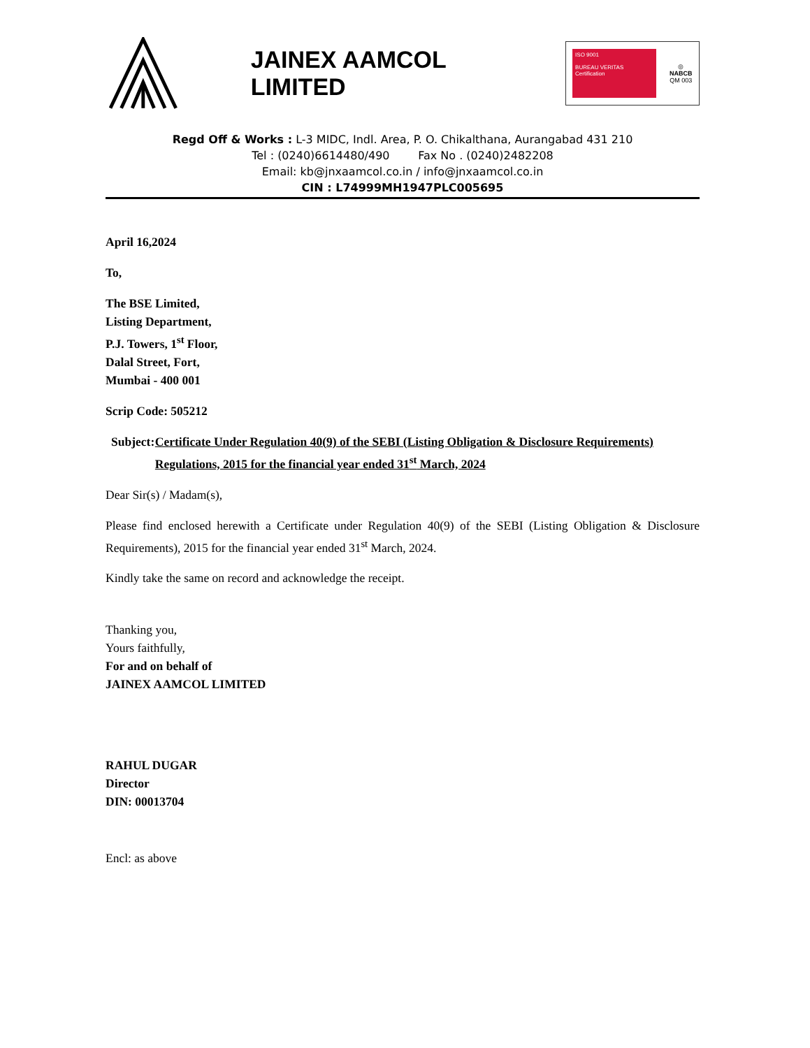JAINEX AAMCOL LIMITED
ISO 9001
BUREAU VERITAS
Certification
◎
NABCB
QM 003
Regd Off & Works : L-3 MIDC, Indl. Area, P. O. Chikalthana, Aurangabad 431 210
Tel : (0240)6614480/490 Fax No . (0240)2482208
Email: kb@jnxaamcol.co.in / info@jnxaamcol.co.in
CIN : L74999MH1947PLC005695
April 16,2024
To,
The BSE Limited,
Listing Department,
P.J. Towers, 1<sup>st</sup> Floor,
Dalal Street, Fort,
Mumbai - 400 001
Scrip Code: 505212
Subject: Certificate Under Regulation 40(9) of the SEBI (Listing Obligation & Disclosure Requirements) Regulations, 2015 for the financial year ended 31<sup>st</sup> March, 2024
Dear Sir(s) / Madam(s),
Please find enclosed herewith a Certificate under Regulation 40(9) of the SEBI (Listing Obligation & Disclosure Requirements), 2015 for the financial year ended 31<sup>st</sup> March, 2024.
Kindly take the same on record and acknowledge the receipt.
Thanking you,
Yours faithfully,
For and on behalf of
JAINEX AAMCOL LIMITED
RAHUL DUGAR
Director
DIN: 00013704
Encl: as above